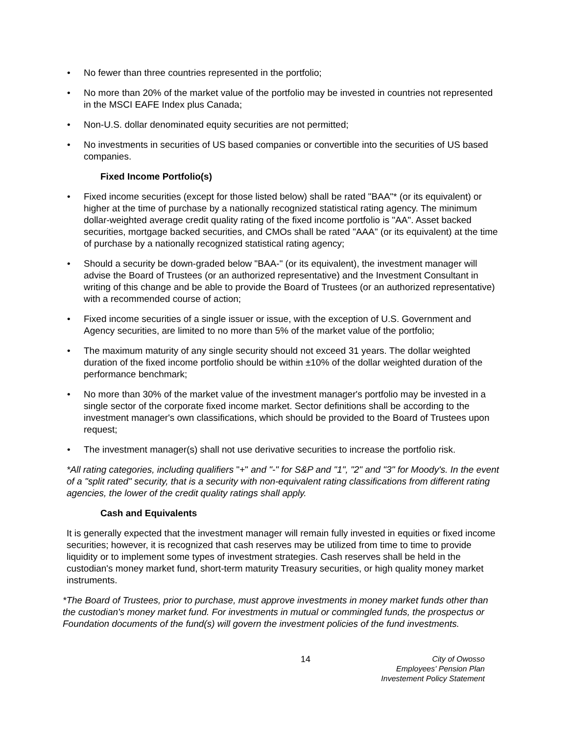• No fewer than three countries represented in the portfolio;
• No more than 20% of the market value of the portfolio may be invested in countries not represented in the MSCI EAFE Index plus Canada;
• Non-U.S. dollar denominated equity securities are not permitted;
• No investments in securities of US based companies or convertible into the securities of US based companies.
Fixed Income Portfolio(s)
• Fixed income securities (except for those listed below) shall be rated "BAA"* (or its equivalent) or higher at the time of purchase by a nationally recognized statistical rating agency. The minimum dollar-weighted average credit quality rating of the fixed income portfolio is "AA". Asset backed securities, mortgage backed securities, and CMOs shall be rated "AAA" (or its equivalent) at the time of purchase by a nationally recognized statistical rating agency;
• Should a security be down-graded below "BAA-" (or its equivalent), the investment manager will advise the Board of Trustees (or an authorized representative) and the Investment Consultant in writing of this change and be able to provide the Board of Trustees (or an authorized representative) with a recommended course of action;
• Fixed income securities of a single issuer or issue, with the exception of U.S. Government and Agency securities, are limited to no more than 5% of the market value of the portfolio;
• The maximum maturity of any single security should not exceed 31 years. The dollar weighted duration of the fixed income portfolio should be within ±10% of the dollar weighted duration of the performance benchmark;
• No more than 30% of the market value of the investment manager's portfolio may be invested in a single sector of the corporate fixed income market. Sector definitions shall be according to the investment manager's own classifications, which should be provided to the Board of Trustees upon request;
• The investment manager(s) shall not use derivative securities to increase the portfolio risk.
*All rating categories, including qualifiers "+" and "-" for S&P and "1", "2" and "3" for Moody's. In the event of a "split rated" security, that is a security with non-equivalent rating classifications from different rating agencies, the lower of the credit quality ratings shall apply.
Cash and Equivalents
It is generally expected that the investment manager will remain fully invested in equities or fixed income securities; however, it is recognized that cash reserves may be utilized from time to time to provide liquidity or to implement some types of investment strategies. Cash reserves shall be held in the custodian's money market fund, short-term maturity Treasury securities, or high quality money market instruments.
*The Board of Trustees, prior to purchase, must approve investments in money market funds other than the custodian's money market fund. For investments in mutual or commingled funds, the prospectus or Foundation documents of the fund(s) will govern the investment policies of the fund investments.
14 City of Owosso
Employees' Pension Plan
Investement Policy Statement